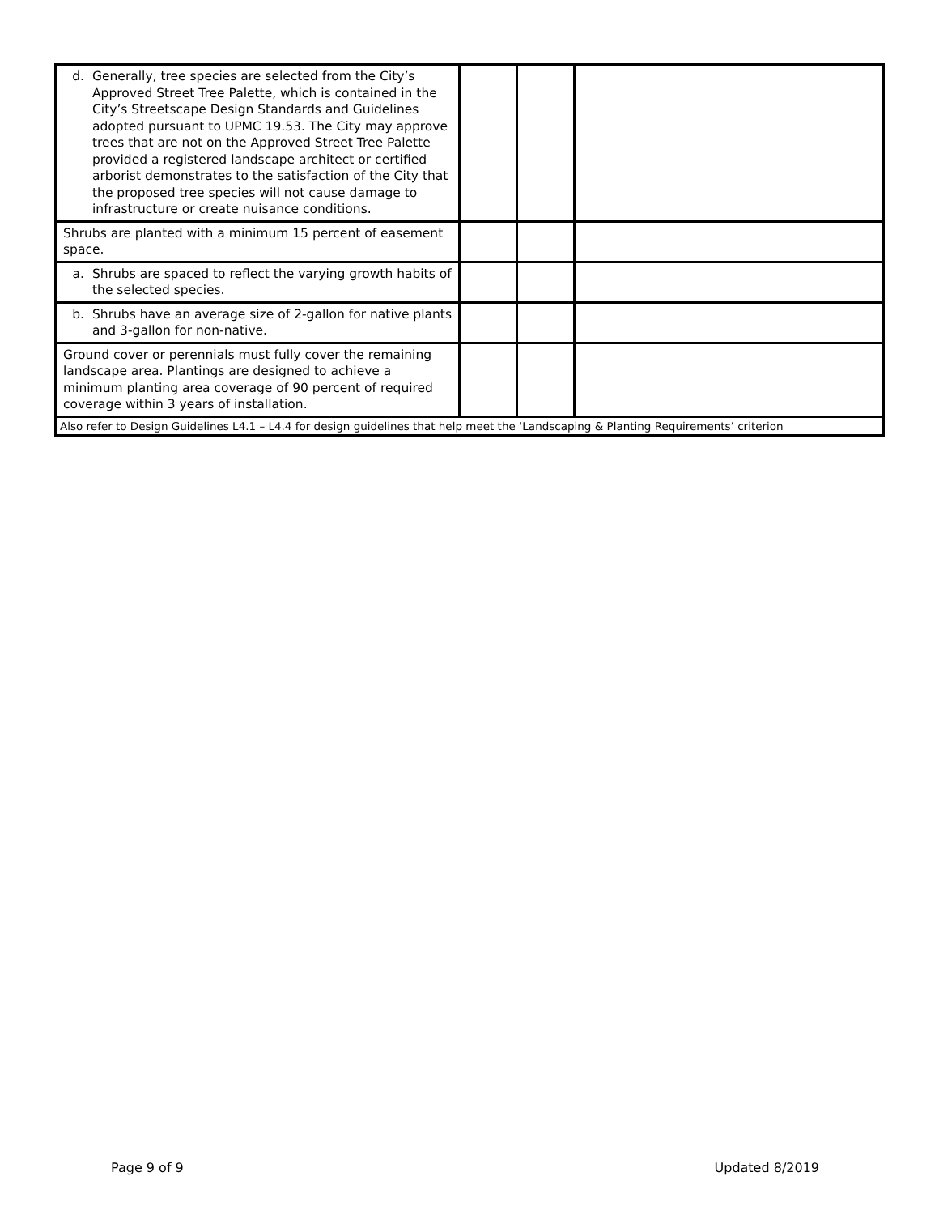| d. Generally, tree species are selected from the City’s Approved Street Tree Palette, which is contained in the City’s Streetscape Design Standards and Guidelines adopted pursuant to UPMC 19.53. The City may approve trees that are not on the Approved Street Tree Palette provided a registered landscape architect or certified arborist demonstrates to the satisfaction of the City that the proposed tree species will not cause damage to infrastructure or create nuisance conditions. | | | |
| Shrubs are planted with a minimum 15 percent of easement space. | | | |
| a. Shrubs are spaced to reflect the varying growth habits of the selected species. | | | |
| b. Shrubs have an average size of 2-gallon for native plants and 3-gallon for non-native. | | | |
| Ground cover or perennials must fully cover the remaining landscape area. Plantings are designed to achieve a minimum planting area coverage of 90 percent of required coverage within 3 years of installation. | | | |
| Also refer to Design Guidelines L4.1 – L4.4 for design guidelines that help meet the ‘Landscaping & Planting Requirements’ criterion | | | |
Page 9 of 9 Updated 8/2019